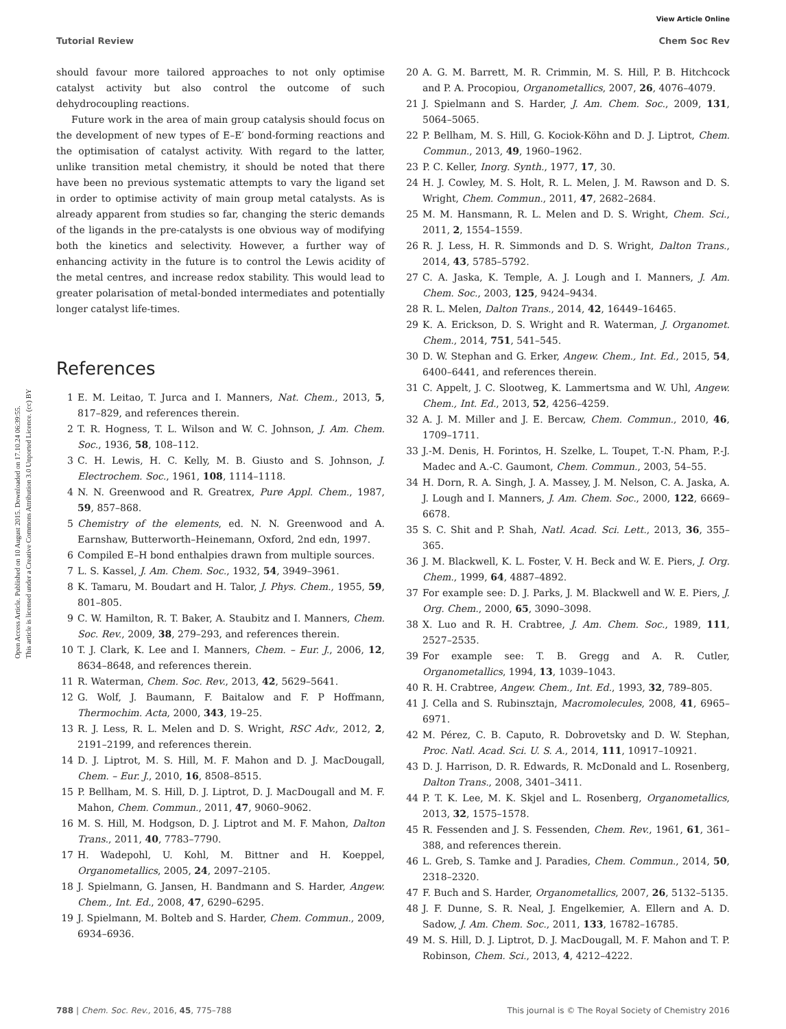View Article Online
Tutorial Review Chem Soc Rev
Open Access Article. Published on 10 August 2015. Downloaded on 17.10.24 06:39:55.
This article is licensed under a Creative Commons Attribution 3.0 Unported Licence. (cc) BY
should favour more tailored approaches to not only optimise catalyst activity but also control the outcome of such dehydrocoupling reactions.
Future work in the area of main group catalysis should focus on the development of new types of E–E′ bond-forming reactions and the optimisation of catalyst activity. With regard to the latter, unlike transition metal chemistry, it should be noted that there have been no previous systematic attempts to vary the ligand set in order to optimise activity of main group metal catalysts. As is already apparent from studies so far, changing the steric demands of the ligands in the pre-catalysts is one obvious way of modifying both the kinetics and selectivity. However, a further way of enhancing activity in the future is to control the Lewis acidity of the metal centres, and increase redox stability. This would lead to greater polarisation of metal-bonded intermediates and potentially longer catalyst life-times.
References
1 E. M. Leitao, T. Jurca and I. Manners, Nat. Chem., 2013, 5, 817–829, and references therein.
2 T. R. Hogness, T. L. Wilson and W. C. Johnson, J. Am. Chem. Soc., 1936, 58, 108–112.
3 C. H. Lewis, H. C. Kelly, M. B. Giusto and S. Johnson, J. Electrochem. Soc., 1961, 108, 1114–1118.
4 N. N. Greenwood and R. Greatrex, Pure Appl. Chem., 1987, 59, 857–868.
5 Chemistry of the elements, ed. N. N. Greenwood and A. Earnshaw, Butterworth–Heinemann, Oxford, 2nd edn, 1997.
6 Compiled E–H bond enthalpies drawn from multiple sources.
7 L. S. Kassel, J. Am. Chem. Soc., 1932, 54, 3949–3961.
8 K. Tamaru, M. Boudart and H. Talor, J. Phys. Chem., 1955, 59, 801–805.
9 C. W. Hamilton, R. T. Baker, A. Staubitz and I. Manners, Chem. Soc. Rev., 2009, 38, 279–293, and references therein.
10 T. J. Clark, K. Lee and I. Manners, Chem. – Eur. J., 2006, 12, 8634–8648, and references therein.
11 R. Waterman, Chem. Soc. Rev., 2013, 42, 5629–5641.
12 G. Wolf, J. Baumann, F. Baitalow and F. P Hoffmann, Thermochim. Acta, 2000, 343, 19–25.
13 R. J. Less, R. L. Melen and D. S. Wright, RSC Adv., 2012, 2, 2191–2199, and references therein.
14 D. J. Liptrot, M. S. Hill, M. F. Mahon and D. J. MacDougall, Chem. – Eur. J., 2010, 16, 8508–8515.
15 P. Bellham, M. S. Hill, D. J. Liptrot, D. J. MacDougall and M. F. Mahon, Chem. Commun., 2011, 47, 9060–9062.
16 M. S. Hill, M. Hodgson, D. J. Liptrot and M. F. Mahon, Dalton Trans., 2011, 40, 7783–7790.
17 H. Wadepohl, U. Kohl, M. Bittner and H. Koeppel, Organometallics, 2005, 24, 2097–2105.
18 J. Spielmann, G. Jansen, H. Bandmann and S. Harder, Angew. Chem., Int. Ed., 2008, 47, 6290–6295.
19 J. Spielmann, M. Bolteb and S. Harder, Chem. Commun., 2009, 6934–6936.
20 A. G. M. Barrett, M. R. Crimmin, M. S. Hill, P. B. Hitchcock and P. A. Procopiou, Organometallics, 2007, 26, 4076–4079.
21 J. Spielmann and S. Harder, J. Am. Chem. Soc., 2009, 131, 5064–5065.
22 P. Bellham, M. S. Hill, G. Kociok-Köhn and D. J. Liptrot, Chem. Commun., 2013, 49, 1960–1962.
23 P. C. Keller, Inorg. Synth., 1977, 17, 30.
24 H. J. Cowley, M. S. Holt, R. L. Melen, J. M. Rawson and D. S. Wright, Chem. Commun., 2011, 47, 2682–2684.
25 M. M. Hansmann, R. L. Melen and D. S. Wright, Chem. Sci., 2011, 2, 1554–1559.
26 R. J. Less, H. R. Simmonds and D. S. Wright, Dalton Trans., 2014, 43, 5785–5792.
27 C. A. Jaska, K. Temple, A. J. Lough and I. Manners, J. Am. Chem. Soc., 2003, 125, 9424–9434.
28 R. L. Melen, Dalton Trans., 2014, 42, 16449–16465.
29 K. A. Erickson, D. S. Wright and R. Waterman, J. Organomet. Chem., 2014, 751, 541–545.
30 D. W. Stephan and G. Erker, Angew. Chem., Int. Ed., 2015, 54, 6400–6441, and references therein.
31 C. Appelt, J. C. Slootweg, K. Lammertsma and W. Uhl, Angew. Chem., Int. Ed., 2013, 52, 4256–4259.
32 A. J. M. Miller and J. E. Bercaw, Chem. Commun., 2010, 46, 1709–1711.
33 J.-M. Denis, H. Forintos, H. Szelke, L. Toupet, T.-N. Pham, P.-J. Madec and A.-C. Gaumont, Chem. Commun., 2003, 54–55.
34 H. Dorn, R. A. Singh, J. A. Massey, J. M. Nelson, C. A. Jaska, A. J. Lough and I. Manners, J. Am. Chem. Soc., 2000, 122, 6669–6678.
35 S. C. Shit and P. Shah, Natl. Acad. Sci. Lett., 2013, 36, 355–365.
36 J. M. Blackwell, K. L. Foster, V. H. Beck and W. E. Piers, J. Org. Chem., 1999, 64, 4887–4892.
37 For example see: D. J. Parks, J. M. Blackwell and W. E. Piers, J. Org. Chem., 2000, 65, 3090–3098.
38 X. Luo and R. H. Crabtree, J. Am. Chem. Soc., 1989, 111, 2527–2535.
39 For example see: T. B. Gregg and A. R. Cutler, Organometallics, 1994, 13, 1039–1043.
40 R. H. Crabtree, Angew. Chem., Int. Ed., 1993, 32, 789–805.
41 J. Cella and S. Rubinsztajn, Macromolecules, 2008, 41, 6965–6971.
42 M. Pérez, C. B. Caputo, R. Dobrovetsky and D. W. Stephan, Proc. Natl. Acad. Sci. U. S. A., 2014, 111, 10917–10921.
43 D. J. Harrison, D. R. Edwards, R. McDonald and L. Rosenberg, Dalton Trans., 2008, 3401–3411.
44 P. T. K. Lee, M. K. Skjel and L. Rosenberg, Organometallics, 2013, 32, 1575–1578.
45 R. Fessenden and J. S. Fessenden, Chem. Rev., 1961, 61, 361–388, and references therein.
46 L. Greb, S. Tamke and J. Paradies, Chem. Commun., 2014, 50, 2318–2320.
47 F. Buch and S. Harder, Organometallics, 2007, 26, 5132–5135.
48 J. F. Dunne, S. R. Neal, J. Engelkemier, A. Ellern and A. D. Sadow, J. Am. Chem. Soc., 2011, 133, 16782–16785.
49 M. S. Hill, D. J. Liptrot, D. J. MacDougall, M. F. Mahon and T. P. Robinson, Chem. Sci., 2013, 4, 4212–4222.
788 | Chem. Soc. Rev., 2016, 45, 775–788 This journal is © The Royal Society of Chemistry 2016